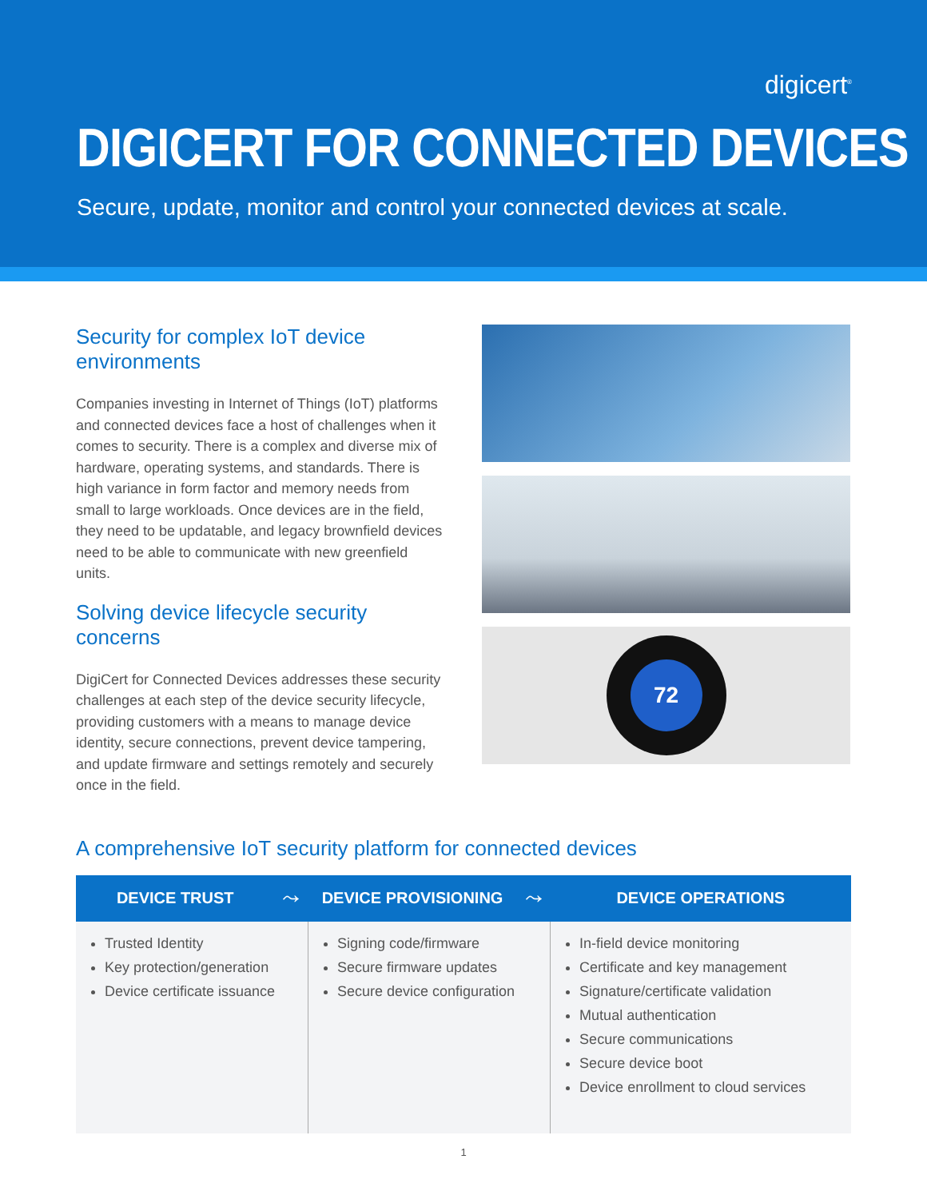digicert<sup>®</sup>
DIGICERT FOR CONNECTED DEVICES
Secure, update, monitor and control your connected devices at scale.
Security for complex IoT device environments
Companies investing in Internet of Things (IoT) platforms and connected devices face a host of challenges when it comes to security. There is a complex and diverse mix of hardware, operating systems, and standards. There is high variance in form factor and memory needs from small to large workloads. Once devices are in the field, they need to be updatable, and legacy brownfield devices need to be able to communicate with new greenfield units.
Solving device lifecycle security concerns
DigiCert for Connected Devices addresses these security challenges at each step of the device security lifecycle, providing customers with a means to manage device identity, secure connections, prevent device tampering, and update firmware and settings remotely and securely once in the field.
72
A comprehensive IoT security platform for connected devices
| DEVICE TRUST | ⤳ | DEVICE PROVISIONING | ⤳ | DEVICE OPERATIONS |
| --- | --- | --- | --- | --- |
| Trusted Identity Key protection/generation Device certificate issuance | | Signing code/firmware Secure firmware updates Secure device configuration | | In-field device monitoring Certificate and key management Signature/certificate validation Mutual authentication Secure communications Secure device boot Device enrollment to cloud services |
1